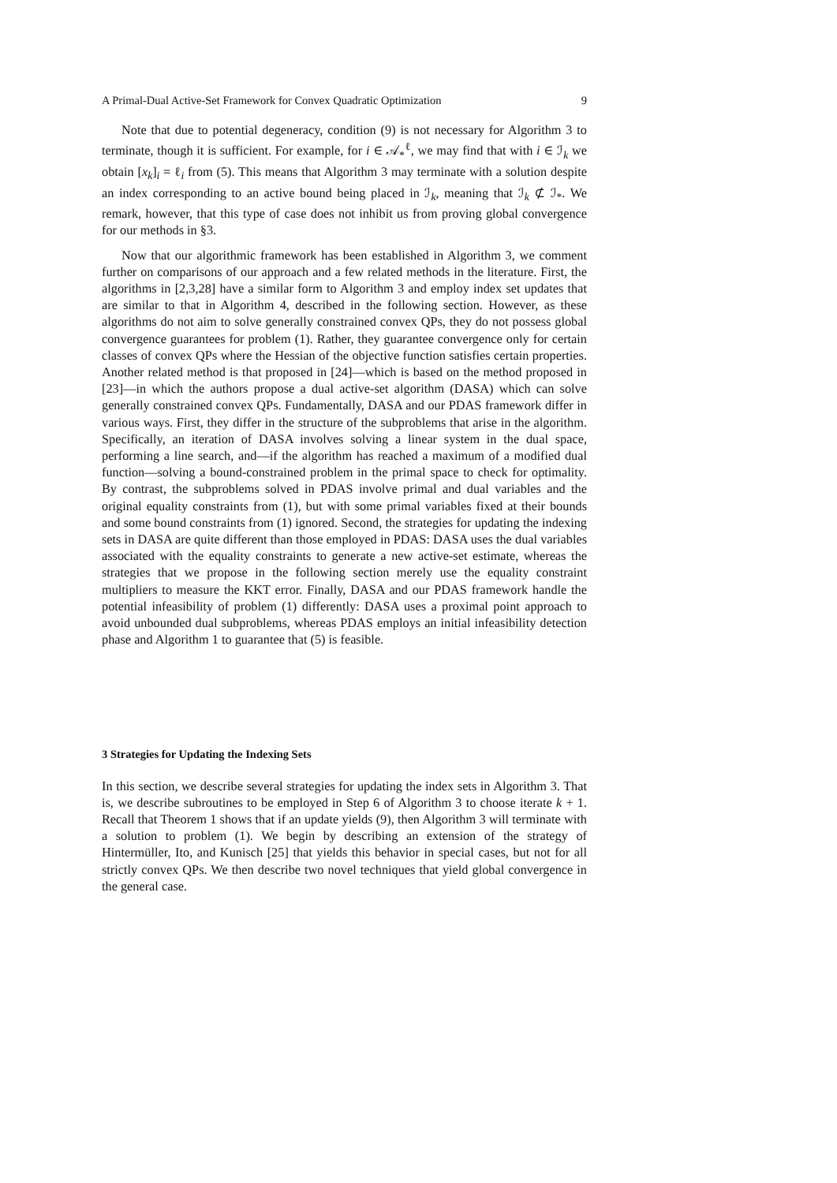A Primal-Dual Active-Set Framework for Convex Quadratic Optimization 9
Note that due to potential degeneracy, condition (9) is not necessary for Algorithm 3 to terminate, though it is sufficient. For example, for i ∈ 𝒜<sub>*</sub><sup>ℓ</sup>, we may find that with i ∈ ℐ<sub>k</sub> we obtain [x<sub>k</sub>]<sub>i</sub> = ℓ<sub>i</sub> from (5). This means that Algorithm 3 may terminate with a solution despite an index corresponding to an active bound being placed in ℐ<sub>k</sub>, meaning that ℐ<sub>k</sub> ⊄ ℐ<sub>*</sub>. We remark, however, that this type of case does not inhibit us from proving global convergence for our methods in §3.
Now that our algorithmic framework has been established in Algorithm 3, we comment further on comparisons of our approach and a few related methods in the literature. First, the algorithms in [2,3,28] have a similar form to Algorithm 3 and employ index set updates that are similar to that in Algorithm 4, described in the following section. However, as these algorithms do not aim to solve generally constrained convex QPs, they do not possess global convergence guarantees for problem (1). Rather, they guarantee convergence only for certain classes of convex QPs where the Hessian of the objective function satisfies certain properties. Another related method is that proposed in [24]—which is based on the method proposed in [23]—in which the authors propose a dual active-set algorithm (DASA) which can solve generally constrained convex QPs. Fundamentally, DASA and our PDAS framework differ in various ways. First, they differ in the structure of the subproblems that arise in the algorithm. Specifically, an iteration of DASA involves solving a linear system in the dual space, performing a line search, and—if the algorithm has reached a maximum of a modified dual function—solving a bound-constrained problem in the primal space to check for optimality. By contrast, the subproblems solved in PDAS involve primal and dual variables and the original equality constraints from (1), but with some primal variables fixed at their bounds and some bound constraints from (1) ignored. Second, the strategies for updating the indexing sets in DASA are quite different than those employed in PDAS: DASA uses the dual variables associated with the equality constraints to generate a new active-set estimate, whereas the strategies that we propose in the following section merely use the equality constraint multipliers to measure the KKT error. Finally, DASA and our PDAS framework handle the potential infeasibility of problem (1) differently: DASA uses a proximal point approach to avoid unbounded dual subproblems, whereas PDAS employs an initial infeasibility detection phase and Algorithm 1 to guarantee that (5) is feasible.
3 Strategies for Updating the Indexing Sets
In this section, we describe several strategies for updating the index sets in Algorithm 3. That is, we describe subroutines to be employed in Step 6 of Algorithm 3 to choose iterate k + 1. Recall that Theorem 1 shows that if an update yields (9), then Algorithm 3 will terminate with a solution to problem (1). We begin by describing an extension of the strategy of Hintermüller, Ito, and Kunisch [25] that yields this behavior in special cases, but not for all strictly convex QPs. We then describe two novel techniques that yield global convergence in the general case.